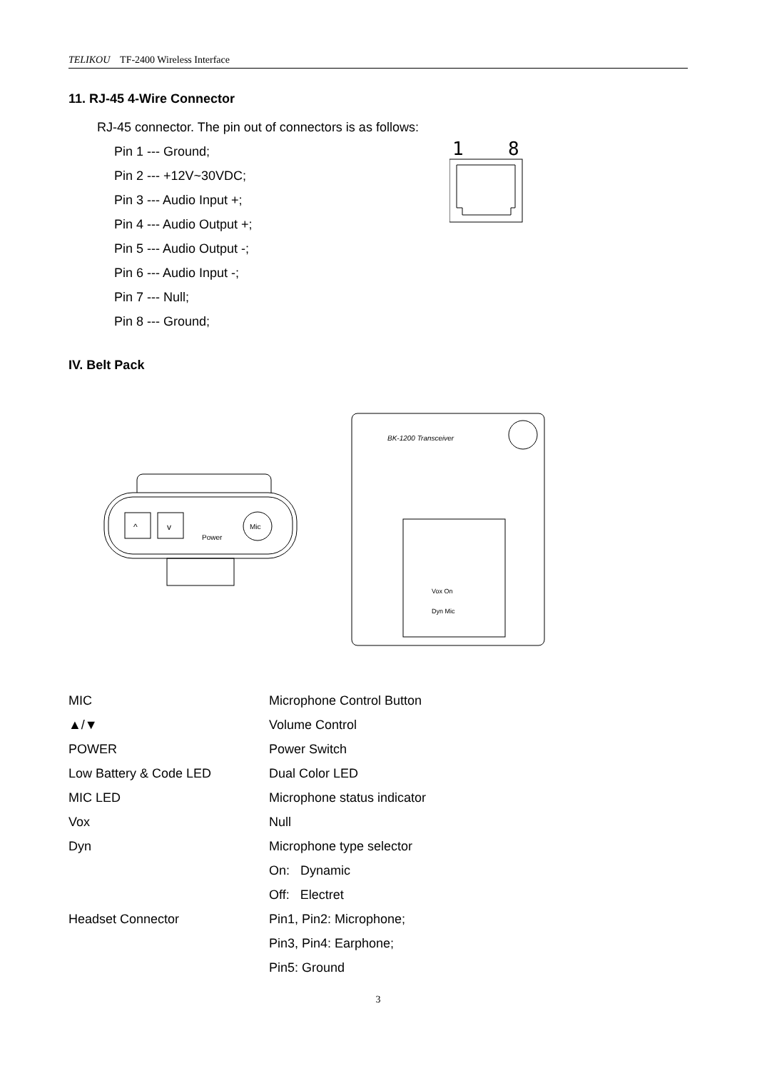TELIKOU TF-2400 Wireless Interface
11. RJ-45 4-Wire Connector
RJ-45 connector. The pin out of connectors is as follows:
Pin 1 --- Ground;
Pin 2 --- +12V~30VDC;
Pin 3 --- Audio Input +;
Pin 4 --- Audio Output +;
Pin 5 --- Audio Output -;
Pin 6 --- Audio Input -;
Pin 7 --- Null;
Pin 8 --- Ground;
1
8
IV. Belt Pack
^
v
Power
Mic
BK-1200 Transceiver
Vox On
Dyn Mic
| MIC | Microphone Control Button |
| ▲/▼ | Volume Control |
| POWER | Power Switch |
| Low Battery & Code LED | Dual Color LED |
| MIC LED | Microphone status indicator |
| Vox | Null |
| Dyn | Microphone type selector |
| | On: Dynamic |
| | Off: Electret |
| Headset Connector | Pin1, Pin2: Microphone; |
| | Pin3, Pin4: Earphone; |
| | Pin5: Ground |
3